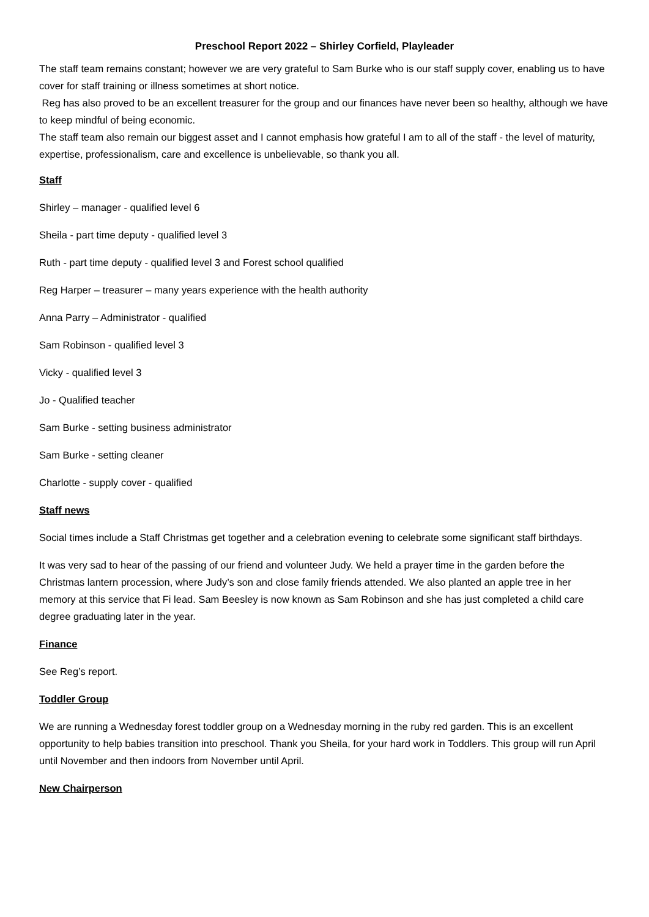Preschool Report 2022 – Shirley Corfield, Playleader
The staff team remains constant; however we are very grateful to Sam Burke who is our staff supply cover, enabling us to have cover for staff training or illness sometimes at short notice.
Reg has also proved to be an excellent treasurer for the group and our finances have never been so healthy, although we have to keep mindful of being economic.
The staff team also remain our biggest asset and I cannot emphasis how grateful I am to all of the staff - the level of maturity, expertise, professionalism, care and excellence is unbelievable, so thank you all.
Staff
Shirley – manager - qualified level 6
Sheila - part time deputy - qualified level 3
Ruth - part time deputy - qualified level 3 and Forest school qualified
Reg Harper – treasurer – many years experience with the health authority
Anna Parry – Administrator - qualified
Sam Robinson - qualified level 3
Vicky - qualified level 3
Jo - Qualified teacher
Sam Burke - setting business administrator
Sam Burke - setting cleaner
Charlotte - supply cover - qualified
Staff news
Social times include a Staff Christmas get together and a celebration evening to celebrate some significant staff birthdays.
It was very sad to hear of the passing of our friend and volunteer Judy. We held a prayer time in the garden before the Christmas lantern procession, where Judy’s son and close family friends attended. We also planted an apple tree in her memory at this service that Fi lead. Sam Beesley is now known as Sam Robinson and she has just completed a child care degree graduating later in the year.
Finance
See Reg’s report.
Toddler Group
We are running a Wednesday forest toddler group on a Wednesday morning in the ruby red garden. This is an excellent opportunity to help babies transition into preschool. Thank you Sheila, for your hard work in Toddlers. This group will run April until November and then indoors from November until April.
New Chairperson